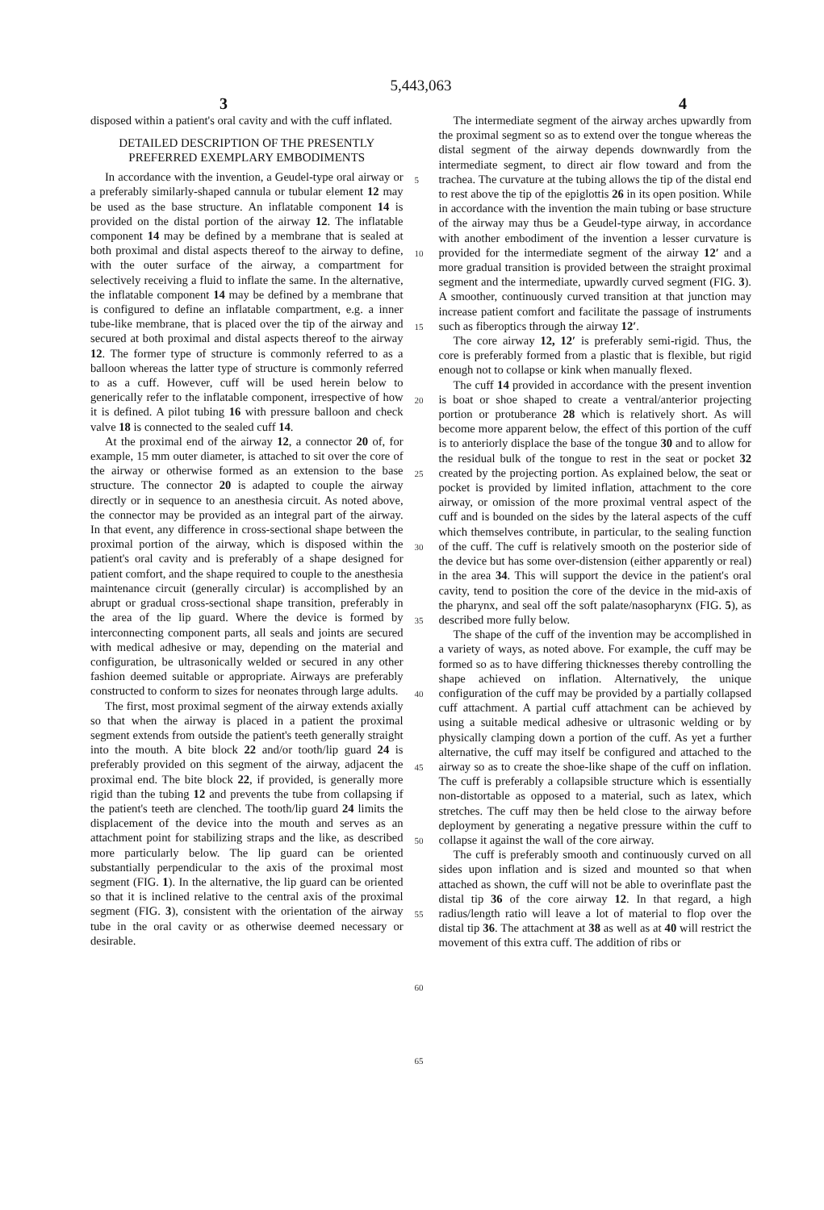5,443,063
3 4
disposed within a patient's oral cavity and with the cuff inflated.
DETAILED DESCRIPTION OF THE PRESENTLY PREFERRED EXEMPLARY EMBODIMENTS
In accordance with the invention, a Geudel-type oral airway or a preferably similarly-shaped cannula or tubular element 12 may be used as the base structure. An inflatable component 14 is provided on the distal portion of the airway 12. The inflatable component 14 may be defined by a membrane that is sealed at both proximal and distal aspects thereof to the airway to define, with the outer surface of the airway, a compartment for selectively receiving a fluid to inflate the same. In the alternative, the inflatable component 14 may be defined by a membrane that is configured to define an inflatable compartment, e.g. a inner tube-like membrane, that is placed over the tip of the airway and secured at both proximal and distal aspects thereof to the airway 12. The former type of structure is commonly referred to as a balloon whereas the latter type of structure is commonly referred to as a cuff. However, cuff will be used herein below to generically refer to the inflatable component, irrespective of how it is defined. A pilot tubing 16 with pressure balloon and check valve 18 is connected to the sealed cuff 14.
At the proximal end of the airway 12, a connector 20 of, for example, 15 mm outer diameter, is attached to sit over the core of the airway or otherwise formed as an extension to the base structure. The connector 20 is adapted to couple the airway directly or in sequence to an anesthesia circuit. As noted above, the connector may be provided as an integral part of the airway. In that event, any difference in cross-sectional shape between the proximal portion of the airway, which is disposed within the patient's oral cavity and is preferably of a shape designed for patient comfort, and the shape required to couple to the anesthesia maintenance circuit (generally circular) is accomplished by an abrupt or gradual cross-sectional shape transition, preferably in the area of the lip guard. Where the device is formed by interconnecting component parts, all seals and joints are secured with medical adhesive or may, depending on the material and configuration, be ultrasonically welded or secured in any other fashion deemed suitable or appropriate. Airways are preferably constructed to conform to sizes for neonates through large adults.
The first, most proximal segment of the airway extends axially so that when the airway is placed in a patient the proximal segment extends from outside the patient's teeth generally straight into the mouth. A bite block 22 and/or tooth/lip guard 24 is preferably provided on this segment of the airway, adjacent the proximal end. The bite block 22, if provided, is generally more rigid than the tubing 12 and prevents the tube from collapsing if the patient's teeth are clenched. The tooth/lip guard 24 limits the displacement of the device into the mouth and serves as an attachment point for stabilizing straps and the like, as described more particularly below. The lip guard can be oriented substantially perpendicular to the axis of the proximal most segment (FIG. 1). In the alternative, the lip guard can be oriented so that it is inclined relative to the central axis of the proximal segment (FIG. 3), consistent with the orientation of the airway tube in the oral cavity or as otherwise deemed necessary or desirable.
5
10
15
20
25
30
35
40
45
50
55
60
65
The intermediate segment of the airway arches upwardly from the proximal segment so as to extend over the tongue whereas the distal segment of the airway depends downwardly from the intermediate segment, to direct air flow toward and from the trachea. The curvature at the tubing allows the tip of the distal end to rest above the tip of the epiglottis 26 in its open position. While in accordance with the invention the main tubing or base structure of the airway may thus be a Geudel-type airway, in accordance with another embodiment of the invention a lesser curvature is provided for the intermediate segment of the airway 12′ and a more gradual transition is provided between the straight proximal segment and the intermediate, upwardly curved segment (FIG. 3). A smoother, continuously curved transition at that junction may increase patient comfort and facilitate the passage of instruments such as fiberoptics through the airway 12′.
The core airway 12, 12′ is preferably semi-rigid. Thus, the core is preferably formed from a plastic that is flexible, but rigid enough not to collapse or kink when manually flexed.
The cuff 14 provided in accordance with the present invention is boat or shoe shaped to create a ventral/anterior projecting portion or protuberance 28 which is relatively short. As will become more apparent below, the effect of this portion of the cuff is to anteriorly displace the base of the tongue 30 and to allow for the residual bulk of the tongue to rest in the seat or pocket 32 created by the projecting portion. As explained below, the seat or pocket is provided by limited inflation, attachment to the core airway, or omission of the more proximal ventral aspect of the cuff and is bounded on the sides by the lateral aspects of the cuff which themselves contribute, in particular, to the sealing function of the cuff. The cuff is relatively smooth on the posterior side of the device but has some over-distension (either apparently or real) in the area 34. This will support the device in the patient's oral cavity, tend to position the core of the device in the mid-axis of the pharynx, and seal off the soft palate/nasopharynx (FIG. 5), as described more fully below.
The shape of the cuff of the invention may be accomplished in a variety of ways, as noted above. For example, the cuff may be formed so as to have differing thicknesses thereby controlling the shape achieved on inflation. Alternatively, the unique configuration of the cuff may be provided by a partially collapsed cuff attachment. A partial cuff attachment can be achieved by using a suitable medical adhesive or ultrasonic welding or by physically clamping down a portion of the cuff. As yet a further alternative, the cuff may itself be configured and attached to the airway so as to create the shoe-like shape of the cuff on inflation. The cuff is preferably a collapsible structure which is essentially non-distortable as opposed to a material, such as latex, which stretches. The cuff may then be held close to the airway before deployment by generating a negative pressure within the cuff to collapse it against the wall of the core airway.
The cuff is preferably smooth and continuously curved on all sides upon inflation and is sized and mounted so that when attached as shown, the cuff will not be able to overinflate past the distal tip 36 of the core airway 12. In that regard, a high radius/length ratio will leave a lot of material to flop over the distal tip 36. The attachment at 38 as well as at 40 will restrict the movement of this extra cuff. The addition of ribs or